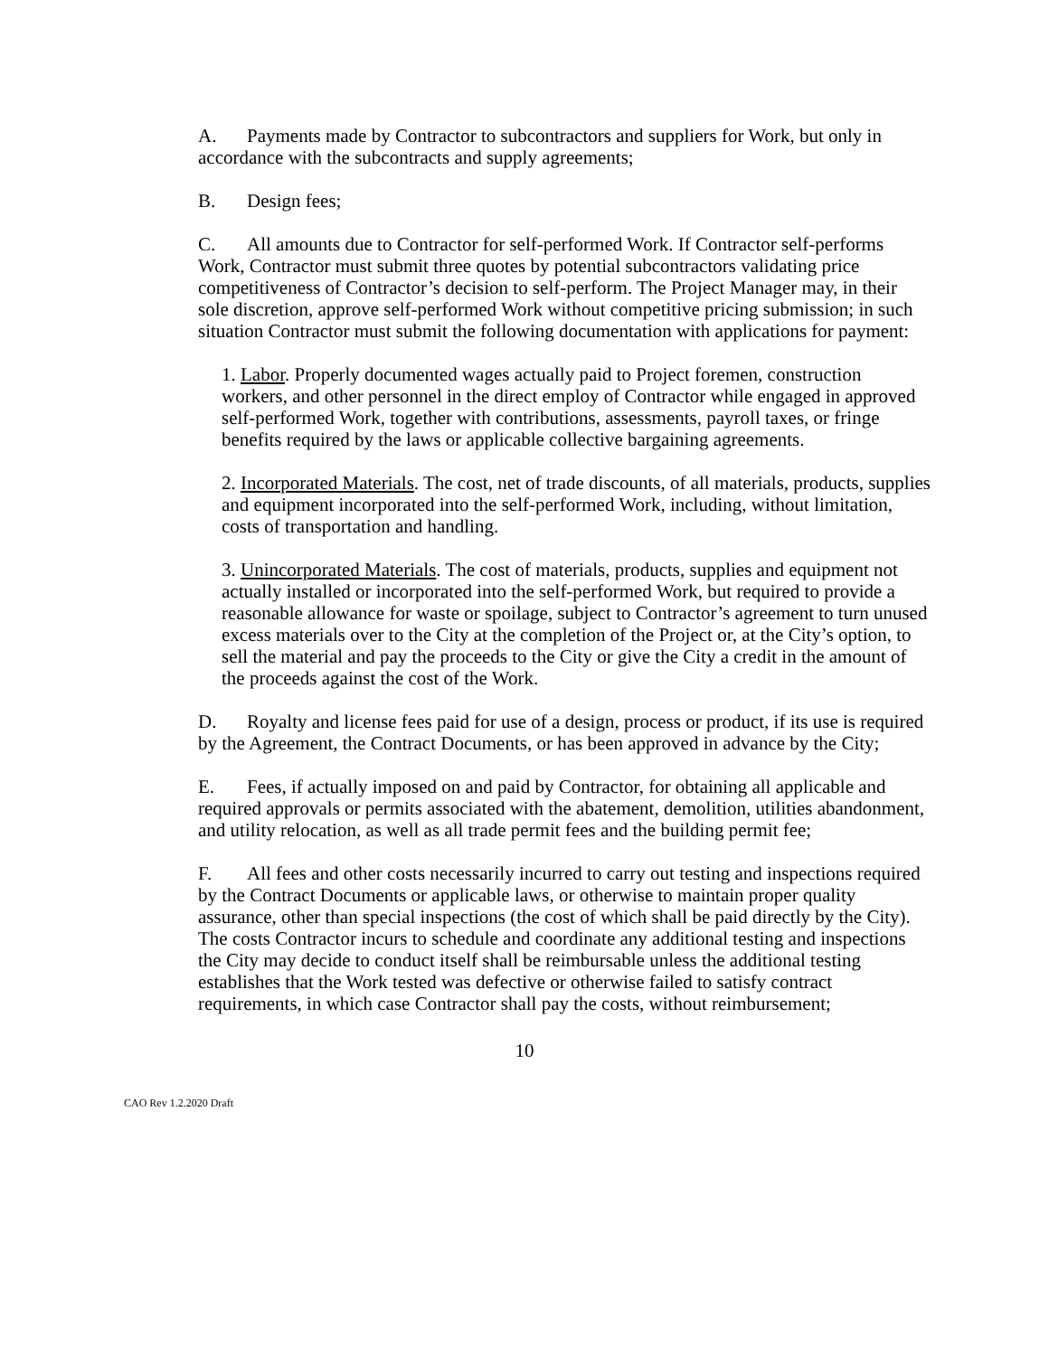A. Payments made by Contractor to subcontractors and suppliers for Work, but only in accordance with the subcontracts and supply agreements;
B. Design fees;
C. All amounts due to Contractor for self-performed Work. If Contractor self-performs Work, Contractor must submit three quotes by potential subcontractors validating price competitiveness of Contractor’s decision to self-perform. The Project Manager may, in their sole discretion, approve self-performed Work without competitive pricing submission; in such situation Contractor must submit the following documentation with applications for payment:
1. Labor. Properly documented wages actually paid to Project foremen, construction workers, and other personnel in the direct employ of Contractor while engaged in approved self-performed Work, together with contributions, assessments, payroll taxes, or fringe benefits required by the laws or applicable collective bargaining agreements.
2. Incorporated Materials. The cost, net of trade discounts, of all materials, products, supplies and equipment incorporated into the self-performed Work, including, without limitation, costs of transportation and handling.
3. Unincorporated Materials. The cost of materials, products, supplies and equipment not actually installed or incorporated into the self-performed Work, but required to provide a reasonable allowance for waste or spoilage, subject to Contractor’s agreement to turn unused excess materials over to the City at the completion of the Project or, at the City’s option, to sell the material and pay the proceeds to the City or give the City a credit in the amount of the proceeds against the cost of the Work.
D. Royalty and license fees paid for use of a design, process or product, if its use is required by the Agreement, the Contract Documents, or has been approved in advance by the City;
E. Fees, if actually imposed on and paid by Contractor, for obtaining all applicable and required approvals or permits associated with the abatement, demolition, utilities abandonment, and utility relocation, as well as all trade permit fees and the building permit fee;
F. All fees and other costs necessarily incurred to carry out testing and inspections required by the Contract Documents or applicable laws, or otherwise to maintain proper quality assurance, other than special inspections (the cost of which shall be paid directly by the City). The costs Contractor incurs to schedule and coordinate any additional testing and inspections the City may decide to conduct itself shall be reimbursable unless the additional testing establishes that the Work tested was defective or otherwise failed to satisfy contract requirements, in which case Contractor shall pay the costs, without reimbursement;
10
CAO Rev 1.2.2020 Draft